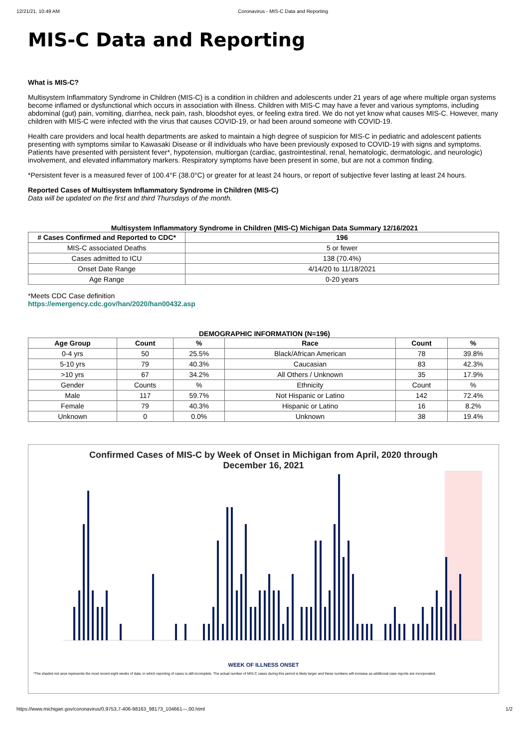12/21/21, 10:49 AM Coronavirus - MIS-C Data and Reporting
MIS-C Data and Reporting
What is MIS-C?
Multisystem Inflammatory Syndrome in Children (MIS-C) is a condition in children and adolescents under 21 years of age where multiple organ systems become inflamed or dysfunctional which occurs in association with illness. Children with MIS-C may have a fever and various symptoms, including abdominal (gut) pain, vomiting, diarrhea, neck pain, rash, bloodshot eyes, or feeling extra tired. We do not yet know what causes MIS-C. However, many children with MIS-C were infected with the virus that causes COVID-19, or had been around someone with COVID-19.
Health care providers and local health departments are asked to maintain a high degree of suspicion for MIS-C in pediatric and adolescent patients presenting with symptoms similar to Kawasaki Disease or ill individuals who have been previously exposed to COVID-19 with signs and symptoms. Patients have presented with persistent fever*, hypotension, multiorgan (cardiac, gastrointestinal, renal, hematologic, dermatologic, and neurologic) involvement, and elevated inflammatory markers. Respiratory symptoms have been present in some, but are not a common finding.
*Persistent fever is a measured fever of 100.4°F (38.0°C) or greater for at least 24 hours, or report of subjective fever lasting at least 24 hours.
Reported Cases of Multisystem Inflammatory Syndrome in Children (MIS-C)
Data will be updated on the first and third Thursdays of the month.
Multisystem Inflammatory Syndrome in Children (MIS-C) Michigan Data Summary 12/16/2021
| # Cases Confirmed and Reported to CDC* | 196 |
| --- | --- |
| MIS-C associated Deaths | 5 or fewer |
| Cases admitted to ICU | 138 (70.4%) |
| Onset Date Range | 4/14/20 to 11/18/2021 |
| Age Range | 0-20 years |
*Meets CDC Case definition
https://emergency.cdc.gov/han/2020/han00432.asp
DEMOGRAPHIC INFORMATION (N=196)
| Age Group | Count | % | Race | Count | % |
| --- | --- | --- | --- | --- | --- |
| 0-4 yrs | 50 | 25.5% | Black/African American | 78 | 39.8% |
| 5-10 yrs | 79 | 40.3% | Caucasian | 83 | 42.3% |
| >10 yrs | 67 | 34.2% | All Others / Unknown | 35 | 17.9% |
| Gender | Counts | % | Ethnicity | Count | % |
| Male | 117 | 59.7% | Not Hispanic or Latino | 142 | 72.4% |
| Female | 79 | 40.3% | Hispanic or Latino | 16 | 8.2% |
| Unknown | 0 | 0.0% | Unknown | 38 | 19.4% |
Confirmed Cases of MIS-C by Week of Onset in Michigan from April, 2020 through
December 16, 2021
WEEK OF ILLNESS ONSET
*The shaded red area represents the most recent eight weeks of data, in which reporting of cases is still incomplete. The actual number of MIS-C cases during this period is likely larger and these numbers will increase as additional case reports are incorporated.
https://www.michigan.gov/coronavirus/0,9753,7-406-98163_98173_104661---,00.html 1/2